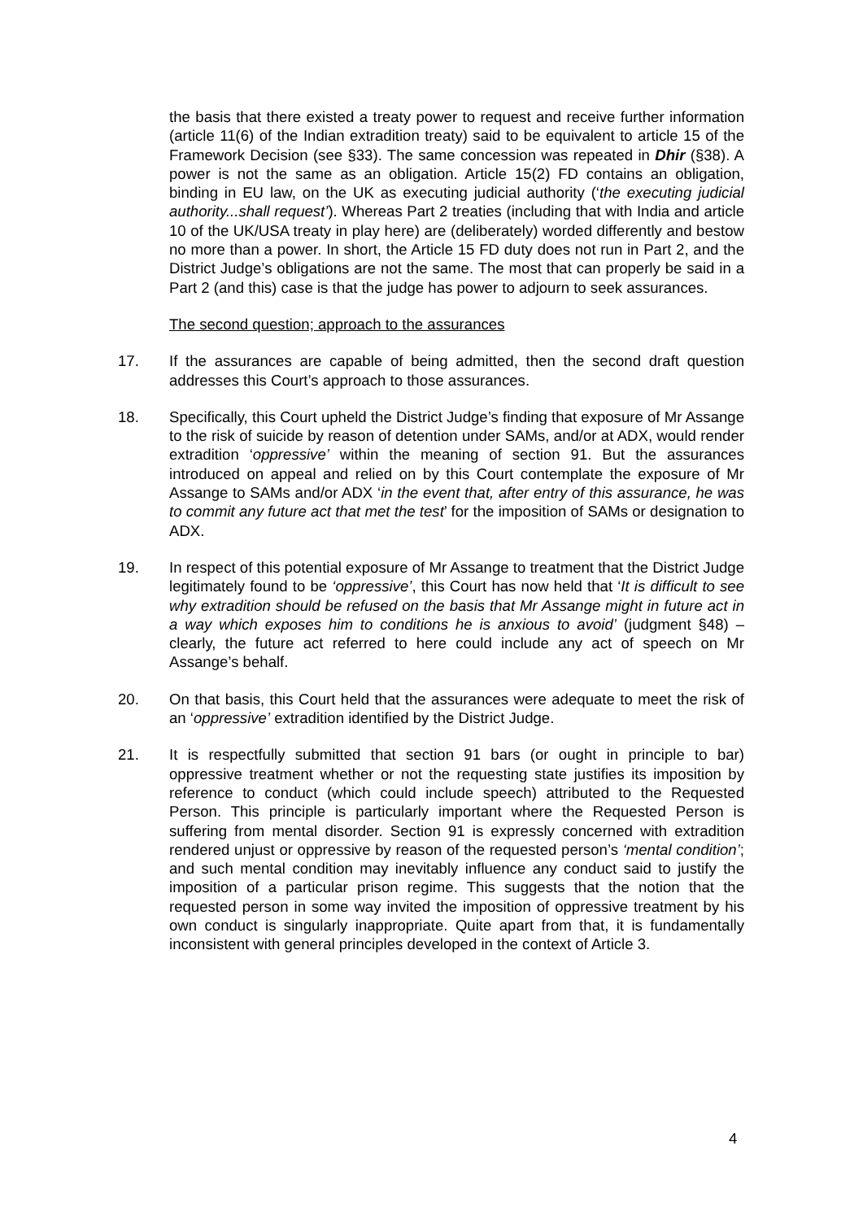the basis that there existed a treaty power to request and receive further information (article 11(6) of the Indian extradition treaty) said to be equivalent to article 15 of the Framework Decision (see §33). The same concession was repeated in Dhir (§38). A power is not the same as an obligation. Article 15(2) FD contains an obligation, binding in EU law, on the UK as executing judicial authority (‘the executing judicial authority...shall request’). Whereas Part 2 treaties (including that with India and article 10 of the UK/USA treaty in play here) are (deliberately) worded differently and bestow no more than a power. In short, the Article 15 FD duty does not run in Part 2, and the District Judge’s obligations are not the same. The most that can properly be said in a Part 2 (and this) case is that the judge has power to adjourn to seek assurances.
The second question; approach to the assurances
17. If the assurances are capable of being admitted, then the second draft question addresses this Court’s approach to those assurances.
18. Specifically, this Court upheld the District Judge’s finding that exposure of Mr Assange to the risk of suicide by reason of detention under SAMs, and/or at ADX, would render extradition ‘oppressive’ within the meaning of section 91. But the assurances introduced on appeal and relied on by this Court contemplate the exposure of Mr Assange to SAMs and/or ADX ‘in the event that, after entry of this assurance, he was to commit any future act that met the test’ for the imposition of SAMs or designation to ADX.
19. In respect of this potential exposure of Mr Assange to treatment that the District Judge legitimately found to be ‘oppressive’, this Court has now held that ‘It is difficult to see why extradition should be refused on the basis that Mr Assange might in future act in a way which exposes him to conditions he is anxious to avoid’ (judgment §48) – clearly, the future act referred to here could include any act of speech on Mr Assange’s behalf.
20. On that basis, this Court held that the assurances were adequate to meet the risk of an ‘oppressive’ extradition identified by the District Judge.
21. It is respectfully submitted that section 91 bars (or ought in principle to bar) oppressive treatment whether or not the requesting state justifies its imposition by reference to conduct (which could include speech) attributed to the Requested Person. This principle is particularly important where the Requested Person is suffering from mental disorder. Section 91 is expressly concerned with extradition rendered unjust or oppressive by reason of the requested person’s ‘mental condition’; and such mental condition may inevitably influence any conduct said to justify the imposition of a particular prison regime. This suggests that the notion that the requested person in some way invited the imposition of oppressive treatment by his own conduct is singularly inappropriate. Quite apart from that, it is fundamentally inconsistent with general principles developed in the context of Article 3.
4